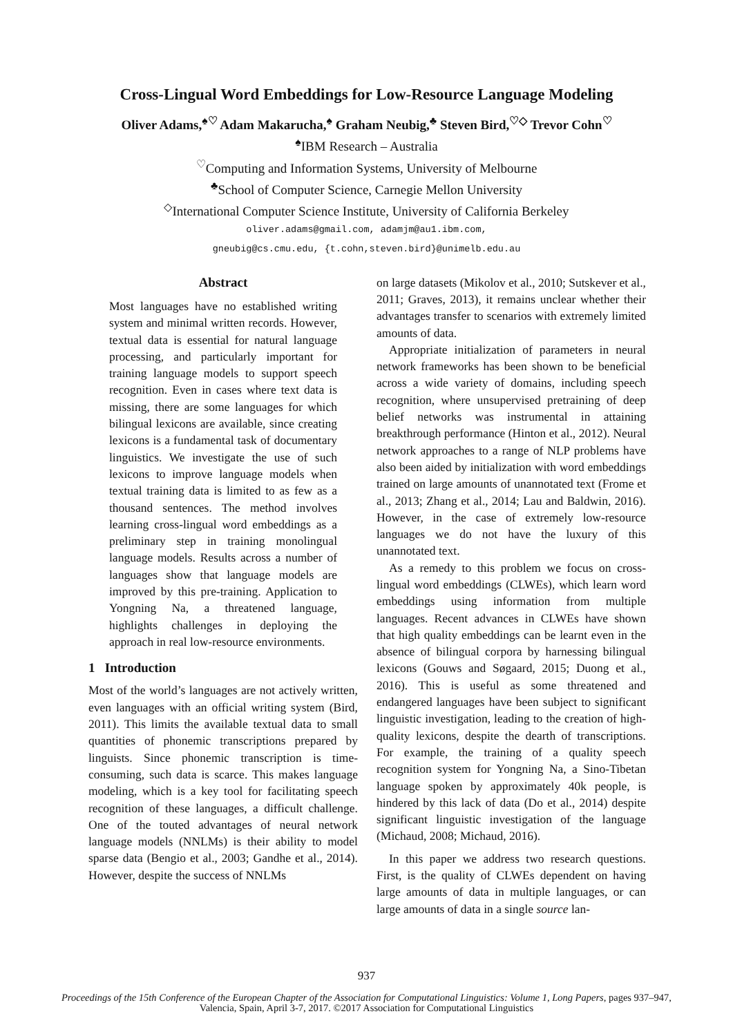Cross-Lingual Word Embeddings for Low-Resource Language Modeling
Oliver Adams,<sup>♠♡</sup> Adam Makarucha,<sup>♠</sup> Graham Neubig,<sup>♣</sup> Steven Bird,<sup>♡◇</sup> Trevor Cohn<sup>♡</sup>
<sup>♠</sup>IBM Research – Australia
<sup>♡</sup>Computing and Information Systems, University of Melbourne
<sup>♣</sup>School of Computer Science, Carnegie Mellon University
<sup>◇</sup>International Computer Science Institute, University of California Berkeley
oliver.adams@gmail.com, adamjm@au1.ibm.com,
gneubig@cs.cmu.edu, {t.cohn,steven.bird}@unimelb.edu.au
Abstract
Most languages have no established writing system and minimal written records. However, textual data is essential for natural language processing, and particularly important for training language models to support speech recognition. Even in cases where text data is missing, there are some languages for which bilingual lexicons are available, since creating lexicons is a fundamental task of documentary linguistics. We investigate the use of such lexicons to improve language models when textual training data is limited to as few as a thousand sentences. The method involves learning cross-lingual word embeddings as a preliminary step in training monolingual language models. Results across a number of languages show that language models are improved by this pre-training. Application to Yongning Na, a threatened language, highlights challenges in deploying the approach in real low-resource environments.
1 Introduction
Most of the world’s languages are not actively written, even languages with an official writing system (Bird, 2011). This limits the available textual data to small quantities of phonemic transcriptions prepared by linguists. Since phonemic transcription is time-consuming, such data is scarce. This makes language modeling, which is a key tool for facilitating speech recognition of these languages, a difficult challenge. One of the touted advantages of neural network language models (NNLMs) is their ability to model sparse data (Bengio et al., 2003; Gandhe et al., 2014). However, despite the success of NNLMs
on large datasets (Mikolov et al., 2010; Sutskever et al., 2011; Graves, 2013), it remains unclear whether their advantages transfer to scenarios with extremely limited amounts of data.
Appropriate initialization of parameters in neural network frameworks has been shown to be beneficial across a wide variety of domains, including speech recognition, where unsupervised pretraining of deep belief networks was instrumental in attaining breakthrough performance (Hinton et al., 2012). Neural network approaches to a range of NLP problems have also been aided by initialization with word embeddings trained on large amounts of unannotated text (Frome et al., 2013; Zhang et al., 2014; Lau and Baldwin, 2016). However, in the case of extremely low-resource languages we do not have the luxury of this unannotated text.
As a remedy to this problem we focus on cross-lingual word embeddings (CLWEs), which learn word embeddings using information from multiple languages. Recent advances in CLWEs have shown that high quality embeddings can be learnt even in the absence of bilingual corpora by harnessing bilingual lexicons (Gouws and Søgaard, 2015; Duong et al., 2016). This is useful as some threatened and endangered languages have been subject to significant linguistic investigation, leading to the creation of high-quality lexicons, despite the dearth of transcriptions. For example, the training of a quality speech recognition system for Yongning Na, a Sino-Tibetan language spoken by approximately 40k people, is hindered by this lack of data (Do et al., 2014) despite significant linguistic investigation of the language (Michaud, 2008; Michaud, 2016).
In this paper we address two research questions. First, is the quality of CLWEs dependent on having large amounts of data in multiple languages, or can large amounts of data in a single source lan-
937
Proceedings of the 15th Conference of the European Chapter of the Association for Computational Linguistics: Volume 1, Long Papers, pages 937–947,
Valencia, Spain, April 3-7, 2017. ©2017 Association for Computational Linguistics